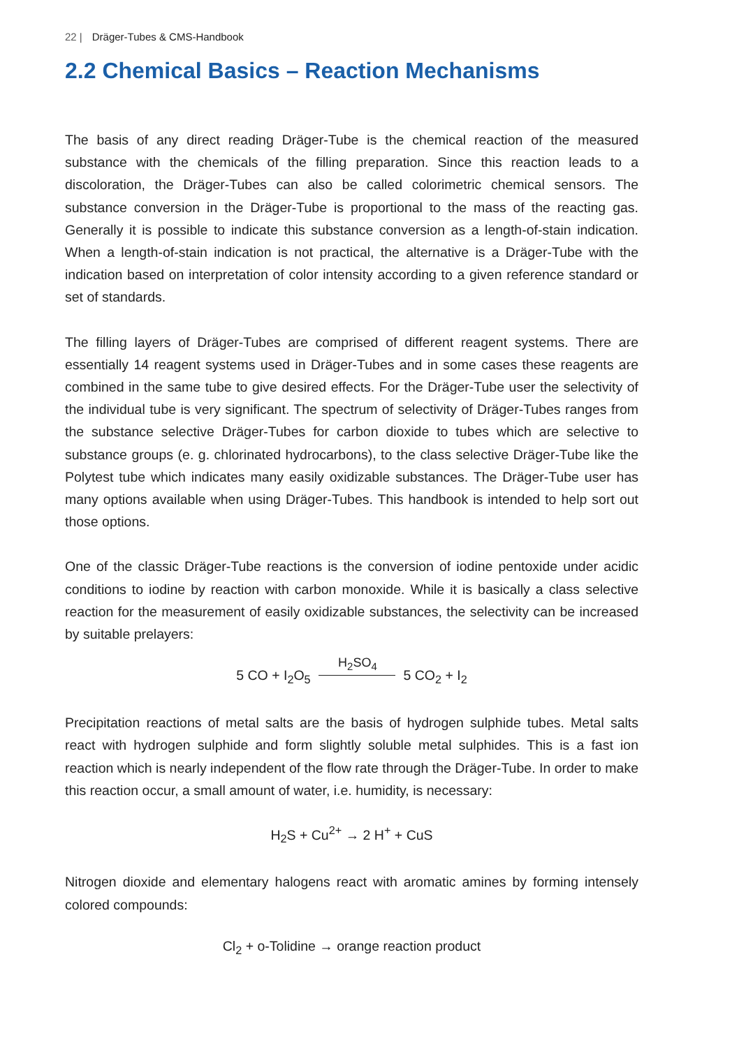22 | Dräger-Tubes & CMS-Handbook
2.2 Chemical Basics – Reaction Mechanisms
The basis of any direct reading Dräger-Tube is the chemical reaction of the measured substance with the chemicals of the filling preparation. Since this reaction leads to a discoloration, the Dräger-Tubes can also be called colorimetric chemical sensors. The substance conversion in the Dräger-Tube is proportional to the mass of the reacting gas. Generally it is possible to indicate this substance conversion as a length-of-stain indication. When a length-of-stain indication is not practical, the alternative is a Dräger-Tube with the indication based on interpretation of color intensity according to a given reference standard or set of standards.
The filling layers of Dräger-Tubes are comprised of different reagent systems. There are essentially 14 reagent systems used in Dräger-Tubes and in some cases these reagents are combined in the same tube to give desired effects. For the Dräger-Tube user the selectivity of the individual tube is very significant. The spectrum of selectivity of Dräger-Tubes ranges from the substance selective Dräger-Tubes for carbon dioxide to tubes which are selective to substance groups (e. g. chlorinated hydrocarbons), to the class selective Dräger-Tube like the Polytest tube which indicates many easily oxidizable substances. The Dräger-Tube user has many options available when using Dräger-Tubes. This handbook is intended to help sort out those options.
One of the classic Dräger-Tube reactions is the conversion of iodine pentoxide under acidic conditions to iodine by reaction with carbon monoxide. While it is basically a class selective reaction for the measurement of easily oxidizable substances, the selectivity can be increased by suitable prelayers:
5 CO + I<sub>2</sub>O<sub>5</sub> H<sub>2</sub>SO<sub>4</sub> 5 CO<sub>2</sub> + I<sub>2</sub>
Precipitation reactions of metal salts are the basis of hydrogen sulphide tubes. Metal salts react with hydrogen sulphide and form slightly soluble metal sulphides. This is a fast ion reaction which is nearly independent of the flow rate through the Dräger-Tube. In order to make this reaction occur, a small amount of water, i.e. humidity, is necessary:
H<sub>2</sub>S + Cu<sup>2+</sup> → 2 H<sup>+</sup> + CuS
Nitrogen dioxide and elementary halogens react with aromatic amines by forming intensely colored compounds:
Cl<sub>2</sub> + o-Tolidine → orange reaction product